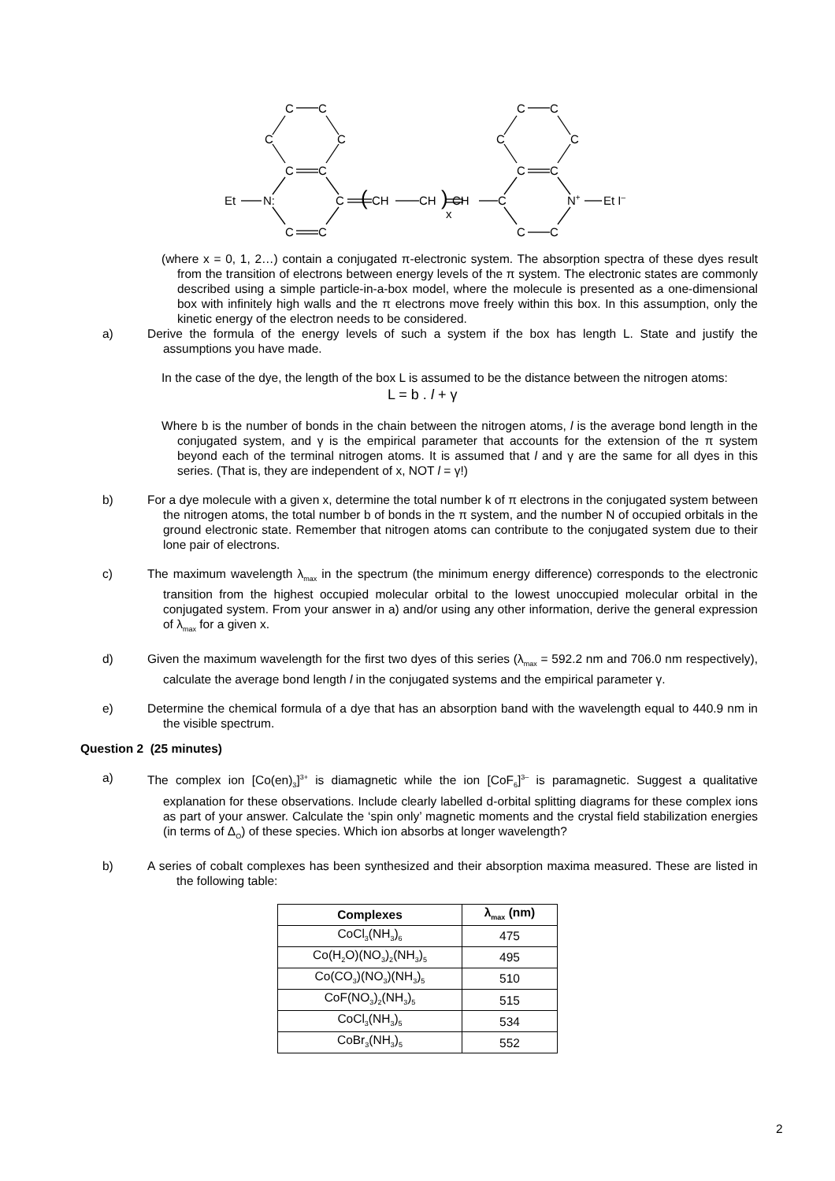C
C
C
C
C
C
Et
N:
C
C
C
(
CH
CH
)
x
CH
C
C
C
C
C
C
C
N+
Et I–
C
C
(where x = 0, 1, 2…) contain a conjugated π-electronic system. The absorption spectra of these dyes result from the transition of electrons between energy levels of the π system. The electronic states are commonly described using a simple particle-in-a-box model, where the molecule is presented as a one-dimensional box with infinitely high walls and the π electrons move freely within this box. In this assumption, only the kinetic energy of the electron needs to be considered.
a) Derive the formula of the energy levels of such a system if the box has length L. State and justify the assumptions you have made.
In the case of the dye, the length of the box L is assumed to be the distance between the nitrogen atoms:
L = b . l + γ
Where b is the number of bonds in the chain between the nitrogen atoms, l is the average bond length in the conjugated system, and γ is the empirical parameter that accounts for the extension of the π system beyond each of the terminal nitrogen atoms. It is assumed that l and γ are the same for all dyes in this series. (That is, they are independent of x, NOT l = γ!)
b) For a dye molecule with a given x, determine the total number k of π electrons in the conjugated system between the nitrogen atoms, the total number b of bonds in the π system, and the number N of occupied orbitals in the ground electronic state. Remember that nitrogen atoms can contribute to the conjugated system due to their lone pair of electrons.
c) The maximum wavelength λ<sub>max</sub> in the spectrum (the minimum energy difference) corresponds to the electronic transition from the highest occupied molecular orbital to the lowest unoccupied molecular orbital in the conjugated system. From your answer in a) and/or using any other information, derive the general expression of λ<sub>max</sub> for a given x.
d) Given the maximum wavelength for the first two dyes of this series (λ<sub>max</sub> = 592.2 nm and 706.0 nm respectively), calculate the average bond length l in the conjugated systems and the empirical parameter γ.
e) Determine the chemical formula of a dye that has an absorption band with the wavelength equal to 440.9 nm in the visible spectrum.
Question 2 (25 minutes)
a) The complex ion [Co(en)<sub>3</sub>]<sup>3+</sup> is diamagnetic while the ion [CoF<sub>6</sub>]<sup>3–</sup> is paramagnetic. Suggest a qualitative explanation for these observations. Include clearly labelled d-orbital splitting diagrams for these complex ions as part of your answer. Calculate the ‘spin only’ magnetic moments and the crystal field stabilization energies (in terms of Δ<sub>O</sub>) of these species. Which ion absorbs at longer wavelength?
b) A series of cobalt complexes has been synthesized and their absorption maxima measured. These are listed in the following table:
| Complexes | λ<sub>max</sub> (nm) |
| --- | --- |
| CoCl<sub>3</sub>(NH<sub>3</sub>)<sub>6</sub> | 475 |
| Co(H<sub>2</sub>O)(NO<sub>3</sub>)<sub>2</sub>(NH<sub>3</sub>)<sub>5</sub> | 495 |
| Co(CO<sub>3</sub>)(NO<sub>3</sub>)(NH<sub>3</sub>)<sub>5</sub> | 510 |
| CoF(NO<sub>3</sub>)<sub>2</sub>(NH<sub>3</sub>)<sub>5</sub> | 515 |
| CoCl<sub>3</sub>(NH<sub>3</sub>)<sub>5</sub> | 534 |
| CoBr<sub>3</sub>(NH<sub>3</sub>)<sub>5</sub> | 552 |
2